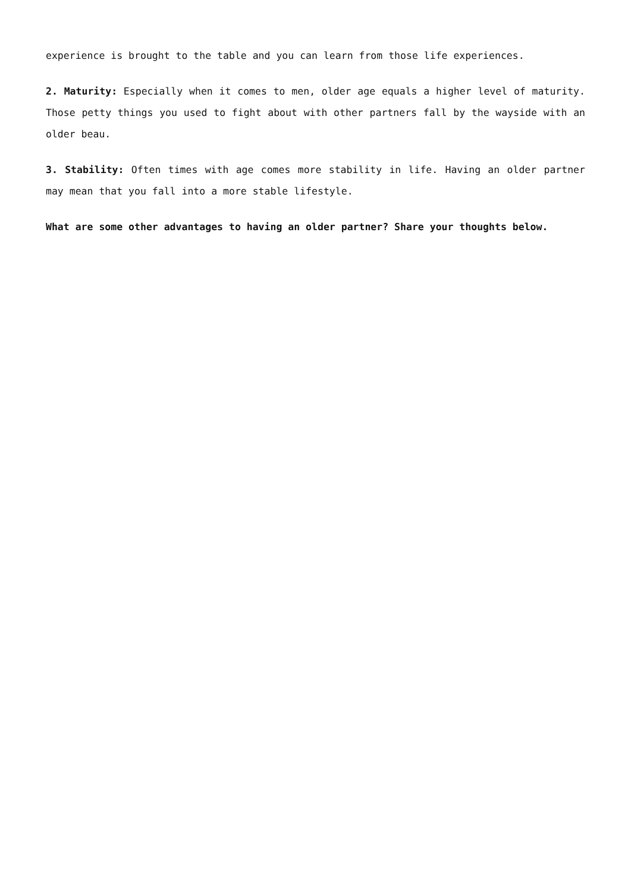experience is brought to the table and you can learn from those life experiences.
2. Maturity: Especially when it comes to men, older age equals a higher level of maturity. Those petty things you used to fight about with other partners fall by the wayside with an older beau.
3. Stability: Often times with age comes more stability in life. Having an older partner may mean that you fall into a more stable lifestyle.
What are some other advantages to having an older partner? Share your thoughts below.